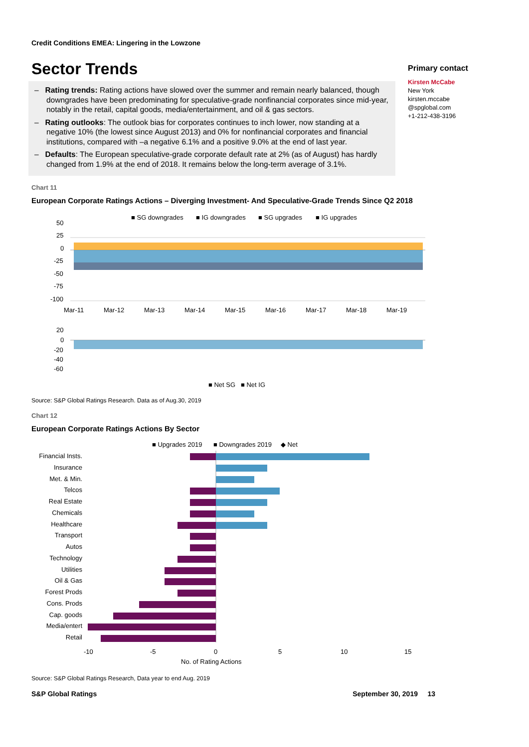Credit Conditions EMEA: Lingering in the Lowzone
Sector Trends
– Rating trends: Rating actions have slowed over the summer and remain nearly balanced, though downgrades have been predominating for speculative-grade nonfinancial corporates since mid-year, notably in the retail, capital goods, media/entertainment, and oil & gas sectors.
– Rating outlooks: The outlook bias for corporates continues to inch lower, now standing at a negative 10% (the lowest since August 2013) and 0% for nonfinancial corporates and financial institutions, compared with –a negative 6.1% and a positive 9.0% at the end of last year.
– Defaults: The European speculative-grade corporate default rate at 2% (as of August) has hardly changed from 1.9% at the end of 2018. It remains below the long-term average of 3.1%.
Chart 11
European Corporate Ratings Actions – Diverging Investment- And Speculative-Grade Trends Since Q2 2018
■ SG downgrades
■ IG downgrades
■ SG upgrades
■ IG upgrades
50
25
0
-25
-50
-75
-100
Mar-11
Mar-12
Mar-13
Mar-14
Mar-15
Mar-16
Mar-17
Mar-18
Mar-19
20
0
-20
-40
-60
■ Net SG
■ Net IG
Source: S&P Global Ratings Research. Data as of Aug.30, 2019
Chart 12
European Corporate Ratings Actions By Sector
■ Upgrades 2019
■ Downgrades 2019
◆ Net
Financial Insts.
Insurance
Met. & Min.
Telcos
Real Estate
Chemicals
Healthcare
Transport
Autos
Technology
Utilities
Oil & Gas
Forest Prods
Cons. Prods
Cap. goods
Media/entert
Retail
-10
-5
0
5
10
15
No. of Rating Actions
Source: S&P Global Ratings Research, Data year to end Aug. 2019
Primary contact
Kirsten McCabe
New York
kirsten.mccabe
@spglobal.com
+1-212-438-3196
S&P Global Ratings September 30, 2019 13